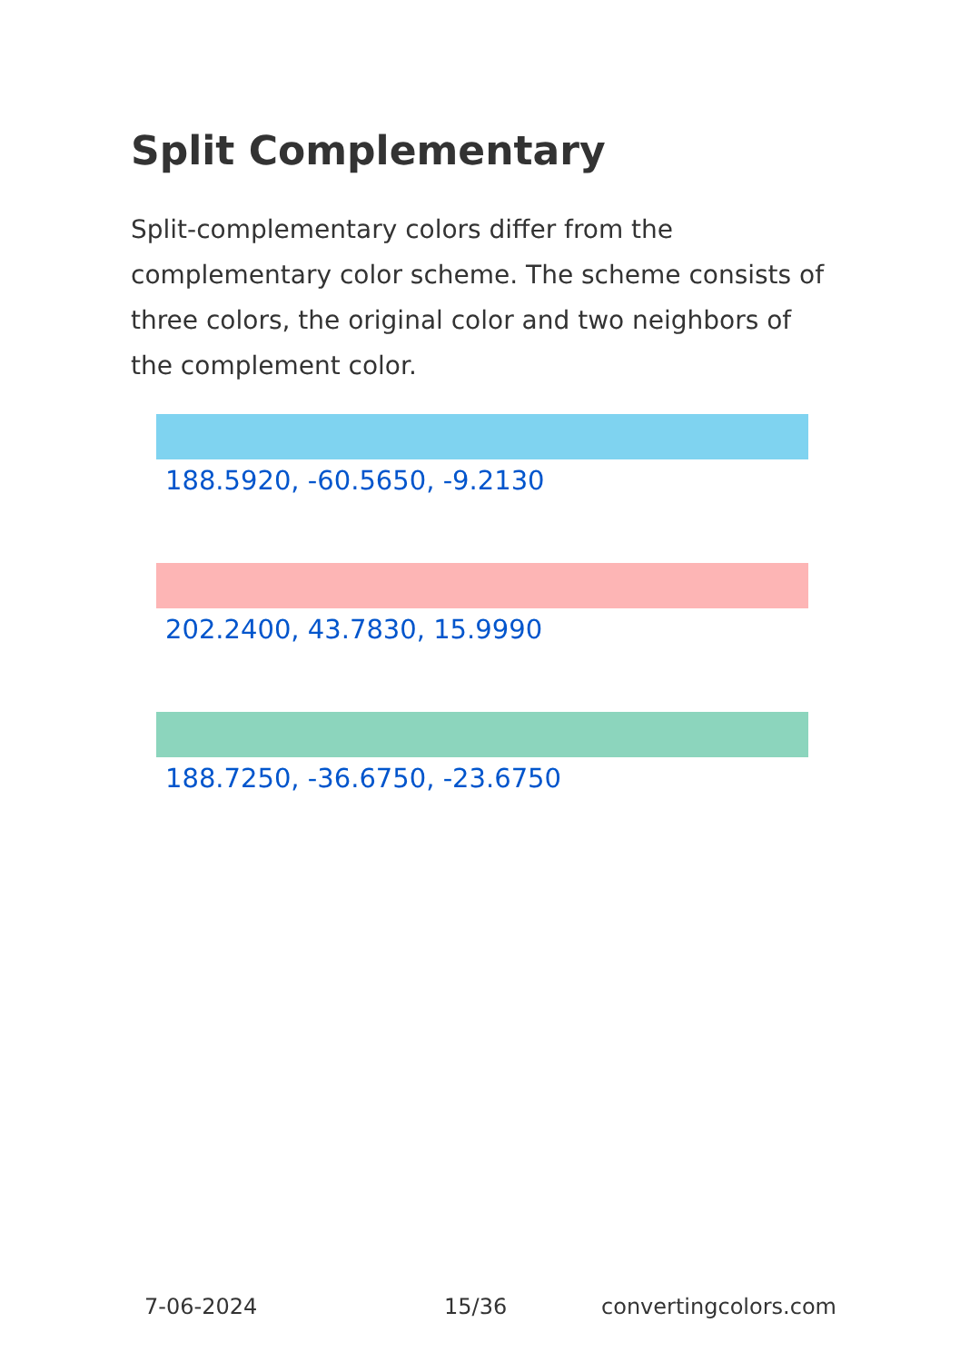Split Complementary
Split-complementary colors differ from the complementary color scheme. The scheme consists of three colors, the original color and two neighbors of the complement color.
188.5920, -60.5650, -9.2130
202.2400, 43.7830, 15.9990
188.7250, -36.6750, -23.6750
7-06-2024 15/36 convertingcolors.com